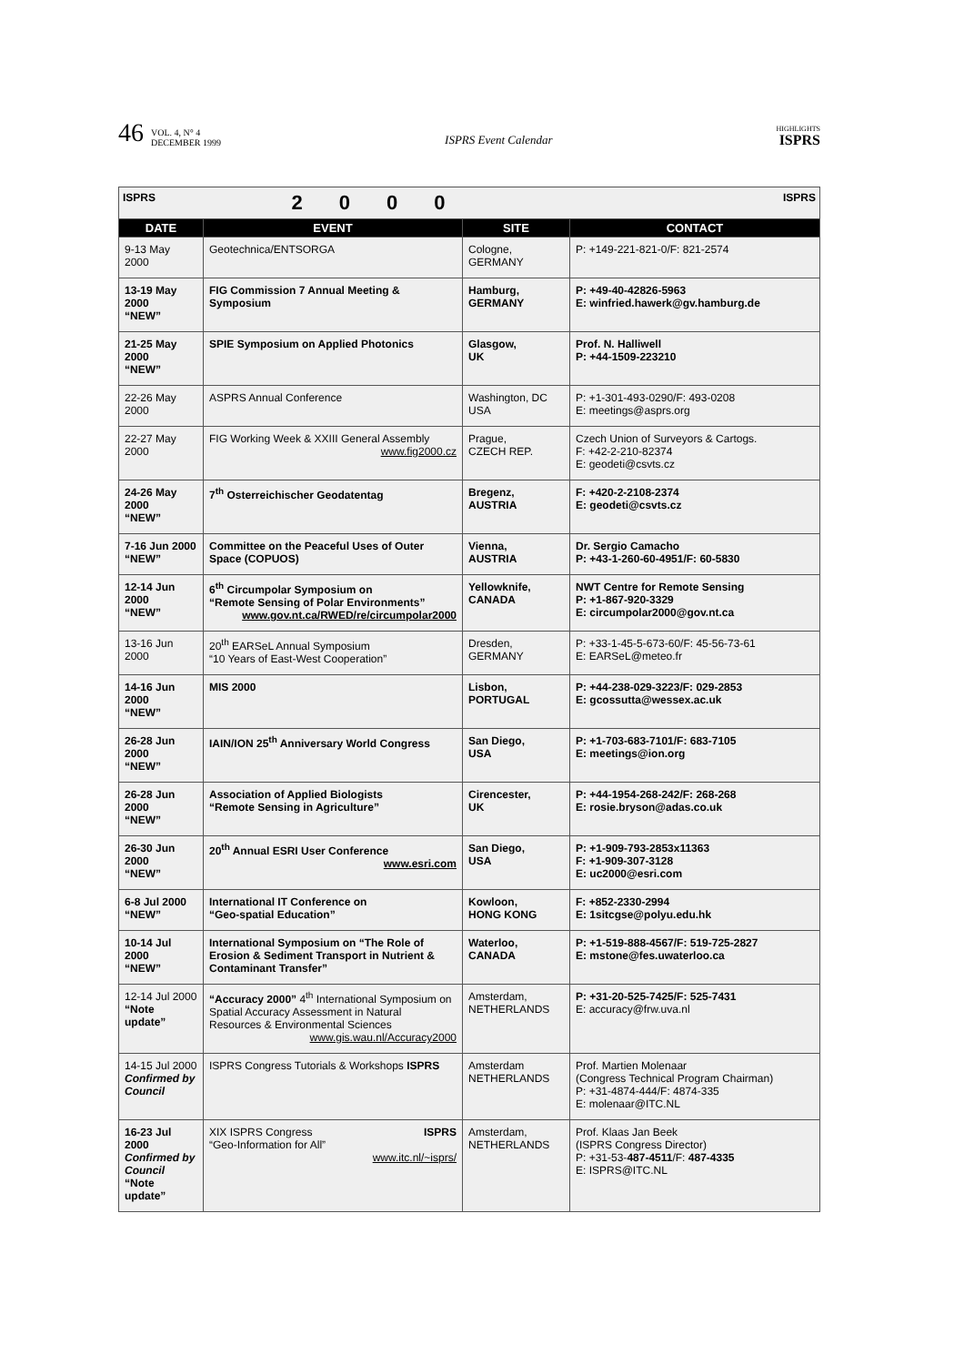46 VOL. 4, N° 4
DECEMBER 1999 ISPRS Event Calendar HIGHLIGHTS
ISPRS
| ISPRS | 2000 | | ISPRS |
| DATE | EVENT | SITE | CONTACT |
| 9-13 May 2000 | Geotechnica/ENTSORGA | Cologne, GERMANY | P: +149-221-821-0/F: 821-2574 |
| 13-19 May 2000 “NEW” | FIG Commission 7 Annual Meeting & Symposium | Hamburg, GERMANY | P: +49-40-42826-5963 E: winfried.hawerk@gv.hamburg.de |
| 21-25 May 2000 “NEW” | SPIE Symposium on Applied Photonics | Glasgow, UK | Prof. N. Halliwell P: +44-1509-223210 |
| 22-26 May 2000 | ASPRS Annual Conference | Washington, DC USA | P: +1-301-493-0290/F: 493-0208 E: meetings@asprs.org |
| 22-27 May 2000 | FIG Working Week & XXIII General Assembly www.fig2000.cz | Prague, CZECH REP. | Czech Union of Surveyors & Cartogs. F: +42-2-210-82374 E: geodeti@csvts.cz |
| 24-26 May 2000 “NEW” | 7<sup>th</sup> Osterreichischer Geodatentag | Bregenz, AUSTRIA | F: +420-2-2108-2374 E: geodeti@csvts.cz |
| 7-16 Jun 2000 “NEW” | Committee on the Peaceful Uses of Outer Space (COPUOS) | Vienna, AUSTRIA | Dr. Sergio Camacho P: +43-1-260-60-4951/F: 60-5830 |
| 12-14 Jun 2000 “NEW” | 6<sup>th</sup> Circumpolar Symposium on “Remote Sensing of Polar Environments” www.gov.nt.ca/RWED/re/circumpolar2000 | Yellowknife, CANADA | NWT Centre for Remote Sensing P: +1-867-920-3329 E: circumpolar2000@gov.nt.ca |
| 13-16 Jun 2000 | 20<sup>th</sup> EARSeL Annual Symposium “10 Years of East-West Cooperation” | Dresden, GERMANY | P: +33-1-45-5-673-60/F: 45-56-73-61 E: EARSeL@meteo.fr |
| 14-16 Jun 2000 “NEW” | MIS 2000 | Lisbon, PORTUGAL | P: +44-238-029-3223/F: 029-2853 E: gcossutta@wessex.ac.uk |
| 26-28 Jun 2000 “NEW” | IAIN/ION 25<sup>th</sup> Anniversary World Congress | San Diego, USA | P: +1-703-683-7101/F: 683-7105 E: meetings@ion.org |
| 26-28 Jun 2000 “NEW” | Association of Applied Biologists “Remote Sensing in Agriculture” | Cirencester, UK | P: +44-1954-268-242/F: 268-268 E: rosie.bryson@adas.co.uk |
| 26-30 Jun 2000 “NEW” | 20<sup>th</sup> Annual ESRI User Conference www.esri.com | San Diego, USA | P: +1-909-793-2853x11363 F: +1-909-307-3128 E: uc2000@esri.com |
| 6-8 Jul 2000 “NEW” | International IT Conference on “Geo-spatial Education” | Kowloon, HONG KONG | F: +852-2330-2994 E: 1sitcgse@polyu.edu.hk |
| 10-14 Jul 2000 “NEW” | International Symposium on “The Role of Erosion & Sediment Transport in Nutrient & Contaminant Transfer” | Waterloo, CANADA | P: +1-519-888-4567/F: 519-725-2827 E: mstone@fes.uwaterloo.ca |
| 12-14 Jul 2000 “Note update” | “Accuracy 2000” 4<sup>th</sup> International Symposium on Spatial Accuracy Assessment in Natural Resources & Environmental Sciences www.gis.wau.nl/Accuracy2000 | Amsterdam, NETHERLANDS | P: +31-20-525-7425/F: 525-7431 E: accuracy@frw.uva.nl |
| 14-15 Jul 2000 Confirmed by Council | ISPRS Congress Tutorials & Workshops ISPRS | Amsterdam NETHERLANDS | Prof. Martien Molenaar (Congress Technical Program Chairman) P: +31-4874-444/F: 4874-335 E: molenaar@ITC.NL |
| 16-23 Jul 2000 Confirmed by Council “Note update” | XIX ISPRS Congress ISPRS “Geo-Information for All” www.itc.nl/~isprs/ | Amsterdam, NETHERLANDS | Prof. Klaas Jan Beek (ISPRS Congress Director) P: +31-53- 487-4511 /F: 487-4335 E: ISPRS@ITC.NL |